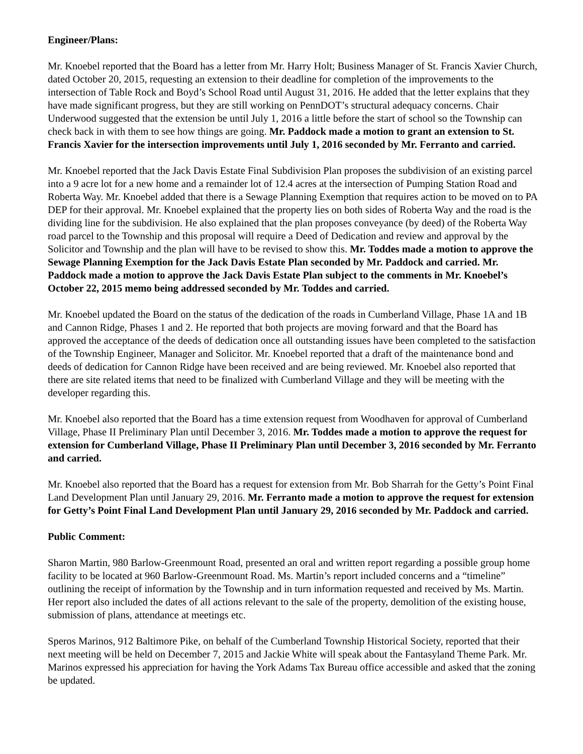Engineer/Plans:
Mr. Knoebel reported that the Board has a letter from Mr. Harry Holt; Business Manager of St. Francis Xavier Church, dated October 20, 2015, requesting an extension to their deadline for completion of the improvements to the intersection of Table Rock and Boyd’s School Road until August 31, 2016. He added that the letter explains that they have made significant progress, but they are still working on PennDOT’s structural adequacy concerns. Chair Underwood suggested that the extension be until July 1, 2016 a little before the start of school so the Township can check back in with them to see how things are going. Mr. Paddock made a motion to grant an extension to St. Francis Xavier for the intersection improvements until July 1, 2016 seconded by Mr. Ferranto and carried.
Mr. Knoebel reported that the Jack Davis Estate Final Subdivision Plan proposes the subdivision of an existing parcel into a 9 acre lot for a new home and a remainder lot of 12.4 acres at the intersection of Pumping Station Road and Roberta Way. Mr. Knoebel added that there is a Sewage Planning Exemption that requires action to be moved on to PA DEP for their approval. Mr. Knoebel explained that the property lies on both sides of Roberta Way and the road is the dividing line for the subdivision. He also explained that the plan proposes conveyance (by deed) of the Roberta Way road parcel to the Township and this proposal will require a Deed of Dedication and review and approval by the Solicitor and Township and the plan will have to be revised to show this. Mr. Toddes made a motion to approve the Sewage Planning Exemption for the Jack Davis Estate Plan seconded by Mr. Paddock and carried. Mr. Paddock made a motion to approve the Jack Davis Estate Plan subject to the comments in Mr. Knoebel’s October 22, 2015 memo being addressed seconded by Mr. Toddes and carried.
Mr. Knoebel updated the Board on the status of the dedication of the roads in Cumberland Village, Phase 1A and 1B and Cannon Ridge, Phases 1 and 2. He reported that both projects are moving forward and that the Board has approved the acceptance of the deeds of dedication once all outstanding issues have been completed to the satisfaction of the Township Engineer, Manager and Solicitor. Mr. Knoebel reported that a draft of the maintenance bond and deeds of dedication for Cannon Ridge have been received and are being reviewed. Mr. Knoebel also reported that there are site related items that need to be finalized with Cumberland Village and they will be meeting with the developer regarding this.
Mr. Knoebel also reported that the Board has a time extension request from Woodhaven for approval of Cumberland Village, Phase II Preliminary Plan until December 3, 2016. Mr. Toddes made a motion to approve the request for extension for Cumberland Village, Phase II Preliminary Plan until December 3, 2016 seconded by Mr. Ferranto and carried.
Mr. Knoebel also reported that the Board has a request for extension from Mr. Bob Sharrah for the Getty’s Point Final Land Development Plan until January 29, 2016. Mr. Ferranto made a motion to approve the request for extension for Getty’s Point Final Land Development Plan until January 29, 2016 seconded by Mr. Paddock and carried.
Public Comment:
Sharon Martin, 980 Barlow-Greenmount Road, presented an oral and written report regarding a possible group home facility to be located at 960 Barlow-Greenmount Road. Ms. Martin’s report included concerns and a “timeline” outlining the receipt of information by the Township and in turn information requested and received by Ms. Martin. Her report also included the dates of all actions relevant to the sale of the property, demolition of the existing house, submission of plans, attendance at meetings etc.
Speros Marinos, 912 Baltimore Pike, on behalf of the Cumberland Township Historical Society, reported that their next meeting will be held on December 7, 2015 and Jackie White will speak about the Fantasyland Theme Park. Mr. Marinos expressed his appreciation for having the York Adams Tax Bureau office accessible and asked that the zoning be updated.